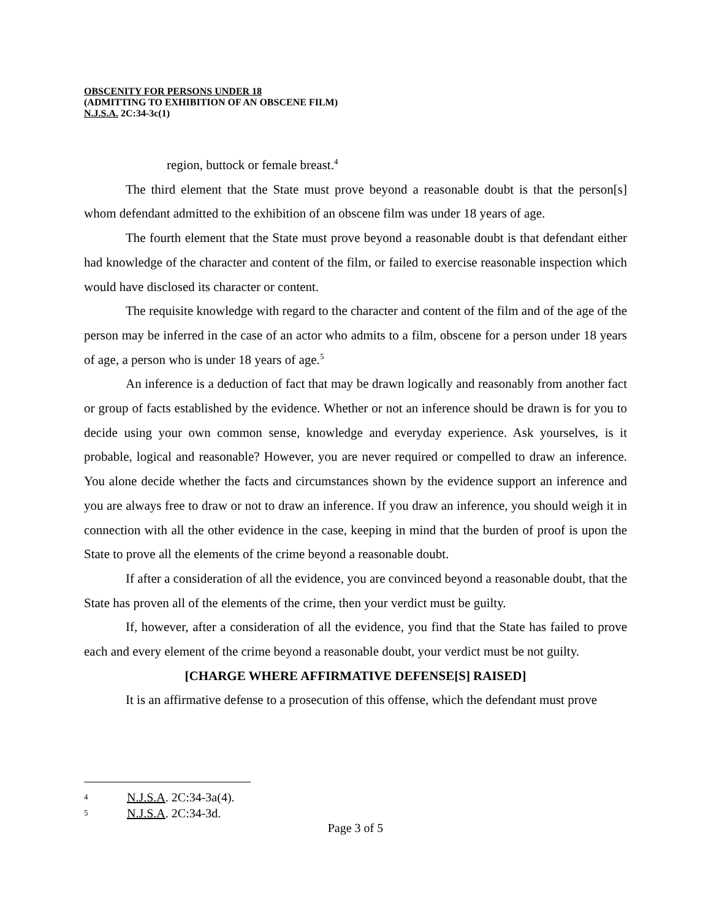OBSCENITY FOR PERSONS UNDER 18
(ADMITTING TO EXHIBITION OF AN OBSCENE FILM)
N.J.S.A. 2C:34-3c(1)
region, buttock or female breast.<sup>4</sup>
The third element that the State must prove beyond a reasonable doubt is that the person[s] whom defendant admitted to the exhibition of an obscene film was under 18 years of age.
The fourth element that the State must prove beyond a reasonable doubt is that defendant either had knowledge of the character and content of the film, or failed to exercise reasonable inspection which would have disclosed its character or content.
The requisite knowledge with regard to the character and content of the film and of the age of the person may be inferred in the case of an actor who admits to a film, obscene for a person under 18 years of age, a person who is under 18 years of age.<sup>5</sup>
An inference is a deduction of fact that may be drawn logically and reasonably from another fact or group of facts established by the evidence. Whether or not an inference should be drawn is for you to decide using your own common sense, knowledge and everyday experience. Ask yourselves, is it probable, logical and reasonable? However, you are never required or compelled to draw an inference. You alone decide whether the facts and circumstances shown by the evidence support an inference and you are always free to draw or not to draw an inference. If you draw an inference, you should weigh it in connection with all the other evidence in the case, keeping in mind that the burden of proof is upon the State to prove all the elements of the crime beyond a reasonable doubt.
If after a consideration of all the evidence, you are convinced beyond a reasonable doubt, that the State has proven all of the elements of the crime, then your verdict must be guilty.
If, however, after a consideration of all the evidence, you find that the State has failed to prove each and every element of the crime beyond a reasonable doubt, your verdict must be not guilty.
[CHARGE WHERE AFFIRMATIVE DEFENSE[S] RAISED]
It is an affirmative defense to a prosecution of this offense, which the defendant must prove
4 N.J.S.A. 2C:34-3a(4).
5 N.J.S.A. 2C:34-3d.
Page 3 of 5